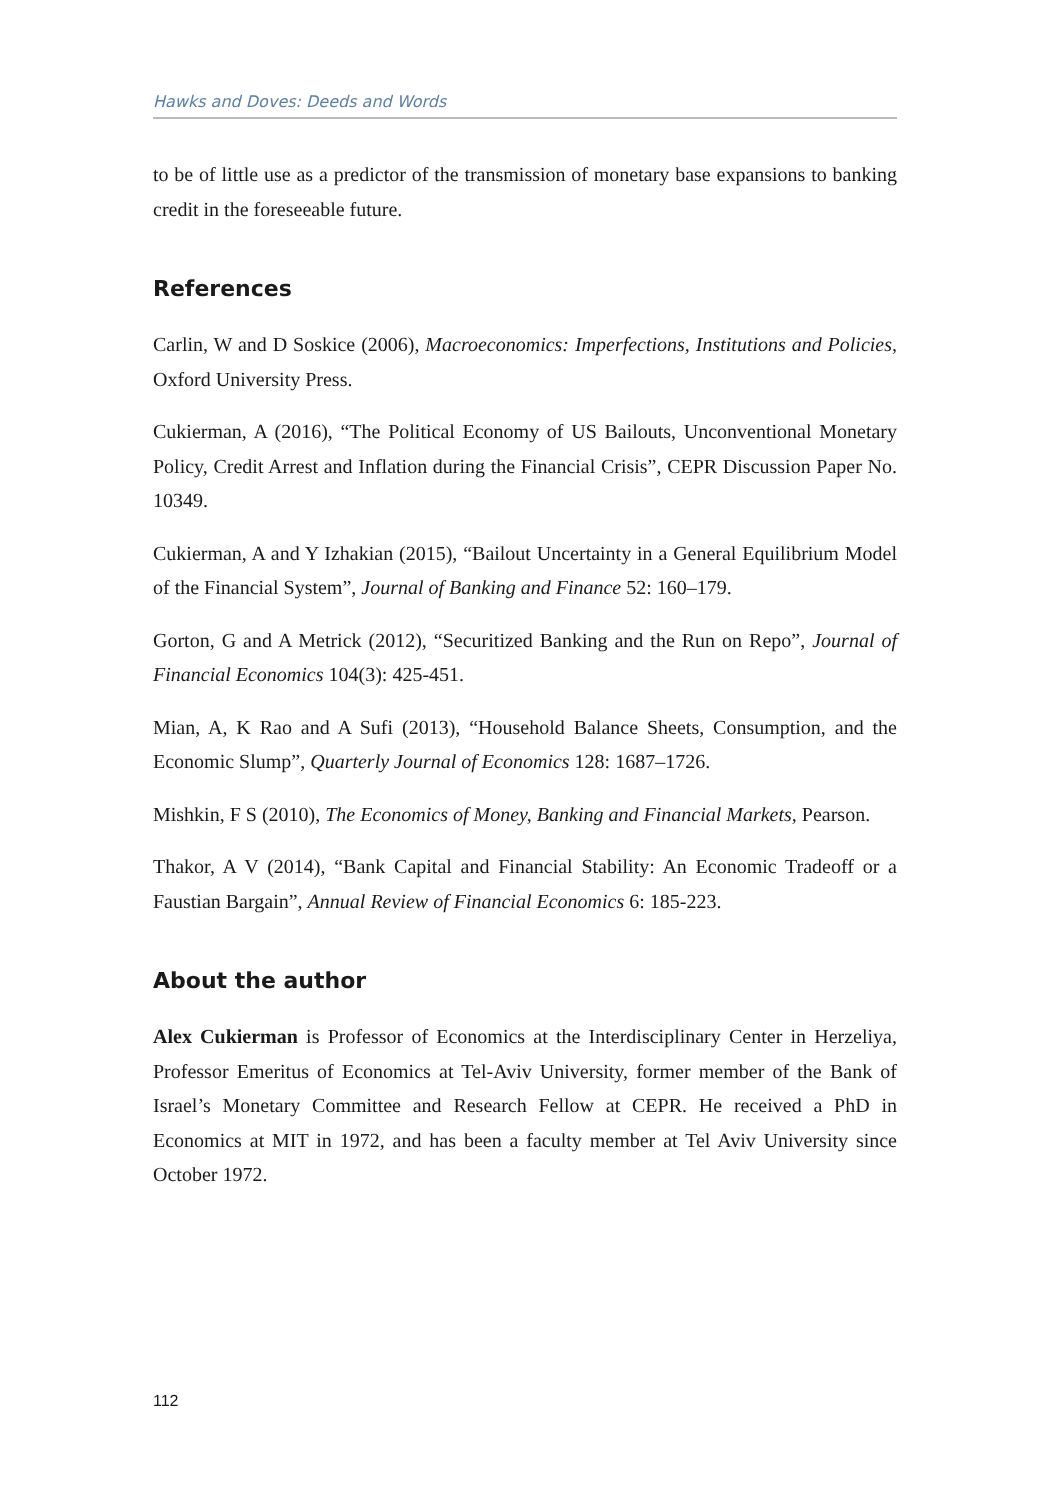Hawks and Doves: Deeds and Words
to be of little use as a predictor of the transmission of monetary base expansions to banking credit in the foreseeable future.
References
Carlin, W and D Soskice (2006), Macroeconomics: Imperfections, Institutions and Policies, Oxford University Press.
Cukierman, A (2016), “The Political Economy of US Bailouts, Unconventional Monetary Policy, Credit Arrest and Inflation during the Financial Crisis”, CEPR Discussion Paper No. 10349.
Cukierman, A and Y Izhakian (2015), “Bailout Uncertainty in a General Equilibrium Model of the Financial System”, Journal of Banking and Finance 52: 160–179.
Gorton, G and A Metrick (2012), “Securitized Banking and the Run on Repo”, Journal of Financial Economics 104(3): 425-451.
Mian, A, K Rao and A Sufi (2013), “Household Balance Sheets, Consumption, and the Economic Slump”, Quarterly Journal of Economics 128: 1687–1726.
Mishkin, F S (2010), The Economics of Money, Banking and Financial Markets, Pearson.
Thakor, A V (2014), “Bank Capital and Financial Stability: An Economic Tradeoff or a Faustian Bargain”, Annual Review of Financial Economics 6: 185-223.
About the author
Alex Cukierman is Professor of Economics at the Interdisciplinary Center in Herzeliya, Professor Emeritus of Economics at Tel-Aviv University, former member of the Bank of Israel’s Monetary Committee and Research Fellow at CEPR. He received a PhD in Economics at MIT in 1972, and has been a faculty member at Tel Aviv University since October 1972.
112